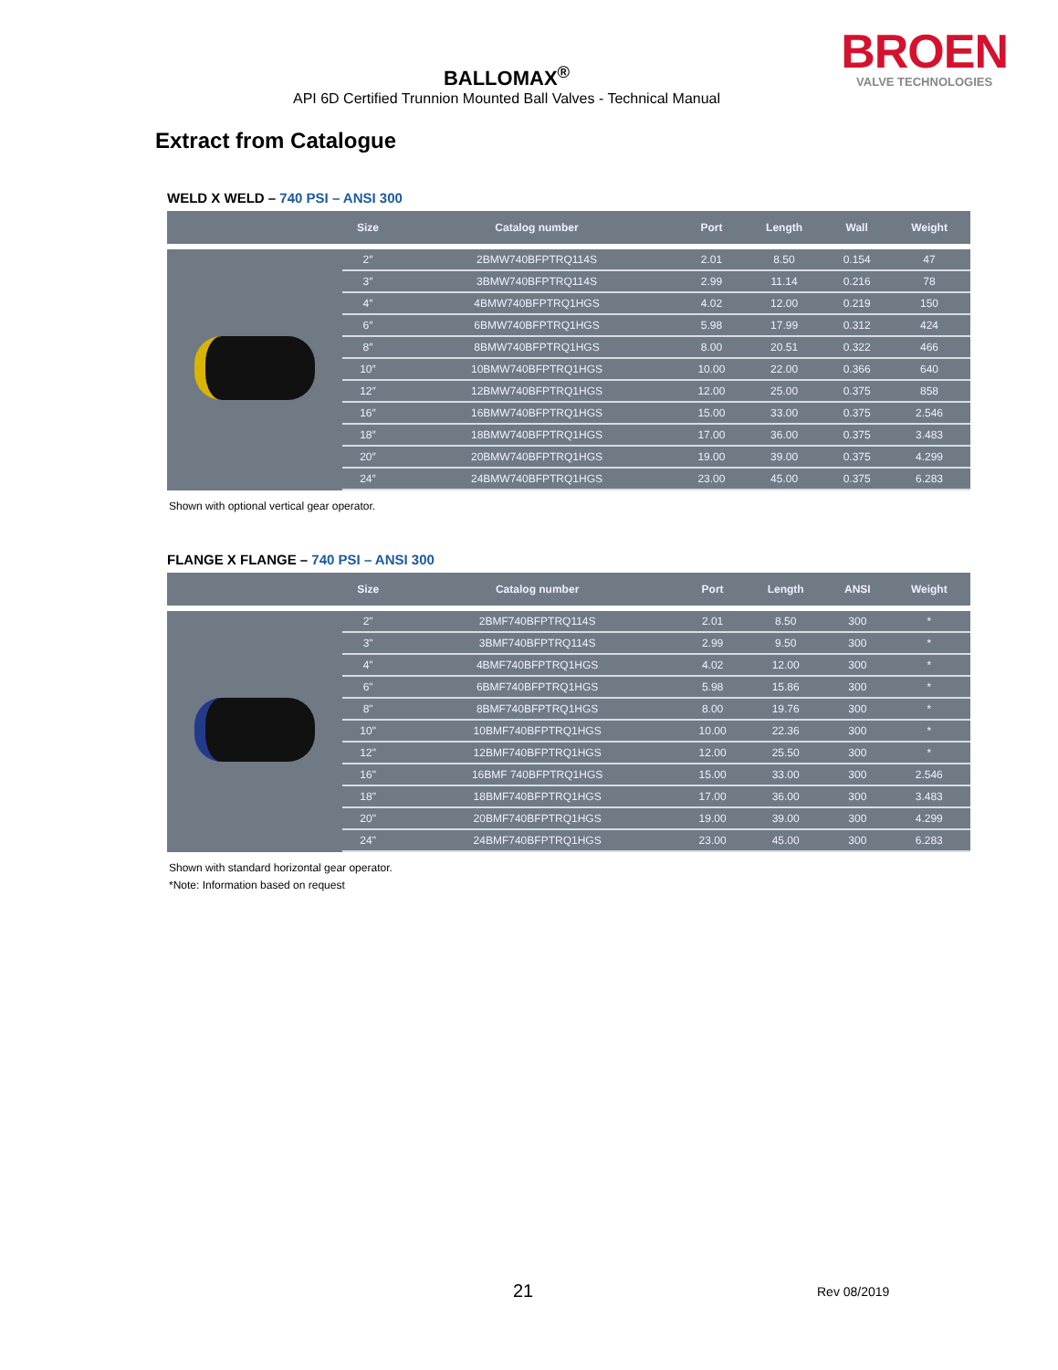BALLOMAX<sup>®</sup>
API 6D Certified Trunnion Mounted Ball Valves - Technical Manual
BROEN
VALVE TECHNOLOGIES
Extract from Catalogue
WELD X WELD – 740 PSI – ANSI 300
| | Size | Catalog number | Port | Length | Wall | Weight |
| --- | --- | --- | --- | --- | --- | --- |
| | 2″ | 2BMW740BFPTRQ114S | 2.01 | 8.50 | 0.154 | 47 |
| | 3″ | 3BMW740BFPTRQ114S | 2.99 | 11.14 | 0.216 | 78 |
| | 4″ | 4BMW740BFPTRQ1HGS | 4.02 | 12.00 | 0.219 | 150 |
| | 6″ | 6BMW740BFPTRQ1HGS | 5.98 | 17.99 | 0.312 | 424 |
| | 8″ | 8BMW740BFPTRQ1HGS | 8.00 | 20.51 | 0.322 | 466 |
| | 10″ | 10BMW740BFPTRQ1HGS | 10.00 | 22.00 | 0.366 | 640 |
| | 12″ | 12BMW740BFPTRQ1HGS | 12.00 | 25.00 | 0.375 | 858 |
| | 16″ | 16BMW740BFPTRQ1HGS | 15.00 | 33.00 | 0.375 | 2.546 |
| | 18″ | 18BMW740BFPTRQ1HGS | 17.00 | 36.00 | 0.375 | 3.483 |
| | 20″ | 20BMW740BFPTRQ1HGS | 19.00 | 39.00 | 0.375 | 4.299 |
| | 24″ | 24BMW740BFPTRQ1HGS | 23.00 | 45.00 | 0.375 | 6.283 |
Shown with optional vertical gear operator.
FLANGE X FLANGE – 740 PSI – ANSI 300
| | Size | Catalog number | Port | Length | ANSI | Weight |
| --- | --- | --- | --- | --- | --- | --- |
| | 2" | 2BMF740BFPTRQ114S | 2.01 | 8.50 | 300 | * |
| | 3" | 3BMF740BFPTRQ114S | 2.99 | 9.50 | 300 | * |
| | 4" | 4BMF740BFPTRQ1HGS | 4.02 | 12.00 | 300 | * |
| | 6" | 6BMF740BFPTRQ1HGS | 5.98 | 15.86 | 300 | * |
| | 8" | 8BMF740BFPTRQ1HGS | 8.00 | 19.76 | 300 | * |
| | 10" | 10BMF740BFPTRQ1HGS | 10.00 | 22.36 | 300 | * |
| | 12" | 12BMF740BFPTRQ1HGS | 12.00 | 25.50 | 300 | * |
| | 16" | 16BMF 740BFPTRQ1HGS | 15.00 | 33.00 | 300 | 2.546 |
| | 18" | 18BMF740BFPTRQ1HGS | 17.00 | 36.00 | 300 | 3.483 |
| | 20" | 20BMF740BFPTRQ1HGS | 19.00 | 39.00 | 300 | 4.299 |
| | 24" | 24BMF740BFPTRQ1HGS | 23.00 | 45.00 | 300 | 6.283 |
Shown with standard horizontal gear operator.
*Note: Information based on request
21 Rev 08/2019